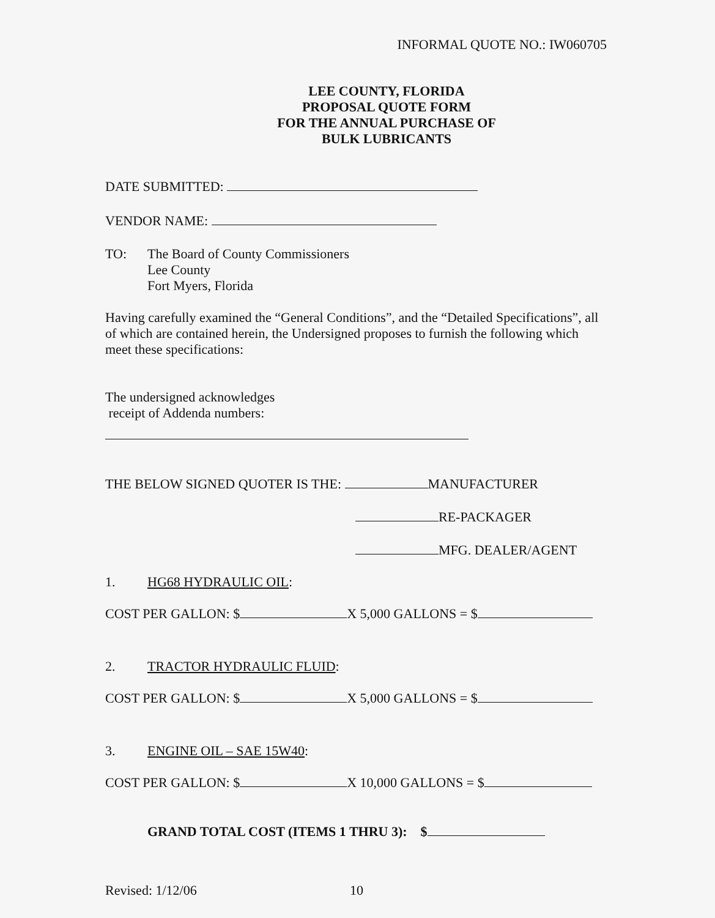INFORMAL QUOTE NO.: IW060705
LEE COUNTY, FLORIDA
PROPOSAL QUOTE FORM
FOR THE ANNUAL PURCHASE OF
BULK LUBRICANTS
DATE SUBMITTED:
VENDOR NAME:
TO: The Board of County Commissioners
Lee County
Fort Myers, Florida
Having carefully examined the “General Conditions”, and the “Detailed Specifications”, all of which are contained herein, the Undersigned proposes to furnish the following which meet these specifications:
The undersigned acknowledges
receipt of Addenda numbers:
THE BELOW SIGNED QUOTER IS THE: MANUFACTURER
RE-PACKAGER
MFG. DEALER/AGENT
1. HG68 HYDRAULIC OIL:
COST PER GALLON: $ X 5,000 GALLONS = $
2. TRACTOR HYDRAULIC FLUID:
COST PER GALLON: $ X 5,000 GALLONS = $
3. ENGINE OIL – SAE 15W40:
COST PER GALLON: $ X 10,000 GALLONS = $
GRAND TOTAL COST (ITEMS 1 THRU 3): $
Revised: 1/12/06 10